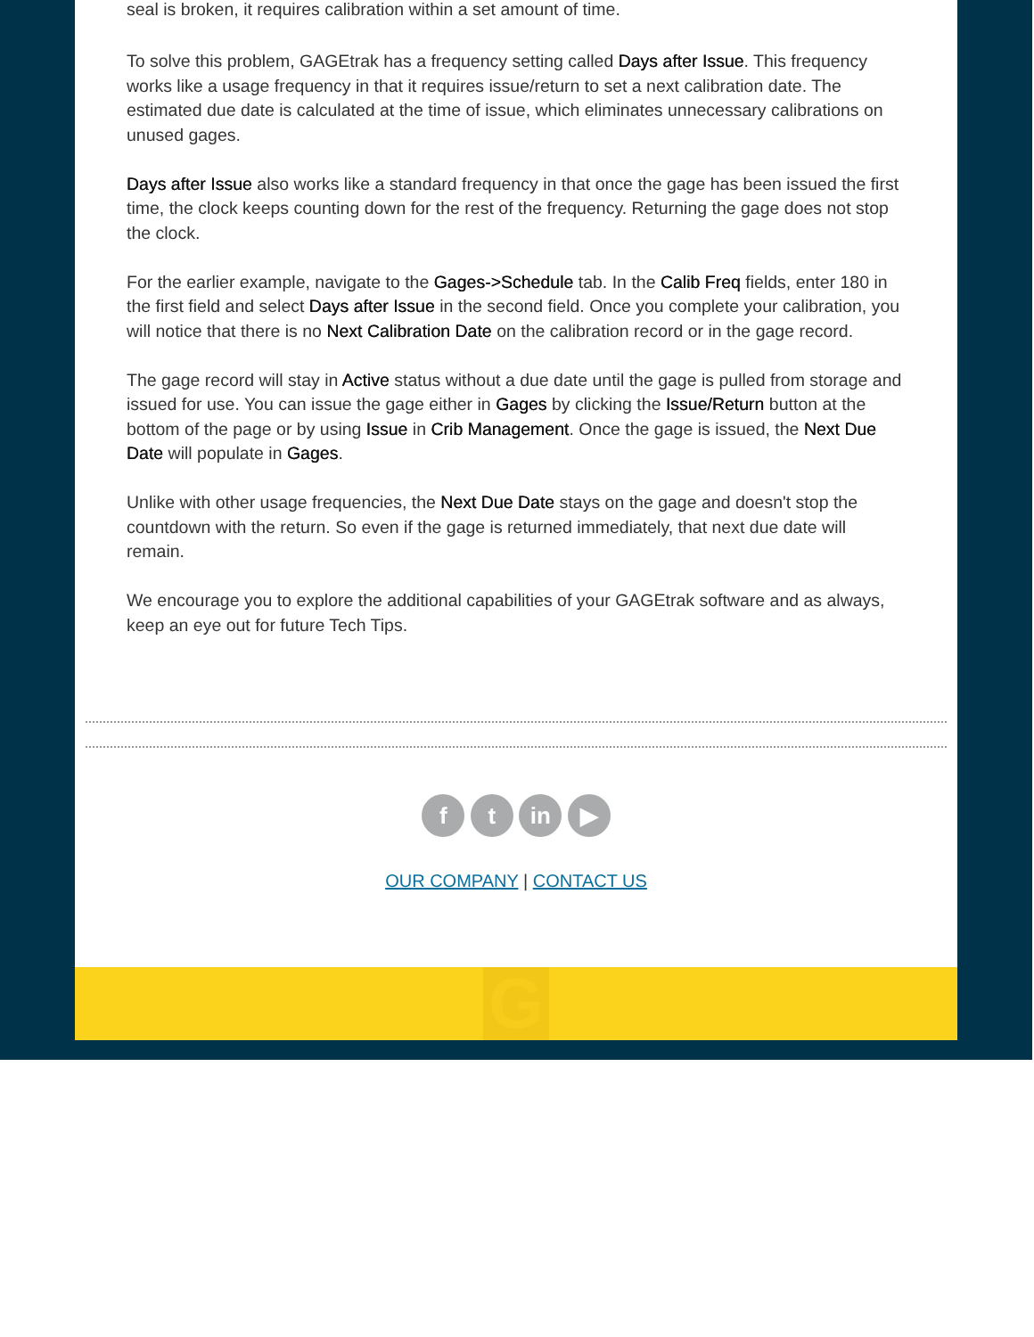seal is broken, it requires calibration within a set amount of time.
To solve this problem, GAGEtrak has a frequency setting called Days after Issue. This frequency works like a usage frequency in that it requires issue/return to set a next calibration date. The estimated due date is calculated at the time of issue, which eliminates unnecessary calibrations on unused gages.
Days after Issue also works like a standard frequency in that once the gage has been issued the first time, the clock keeps counting down for the rest of the frequency. Returning the gage does not stop the clock.
For the earlier example, navigate to the Gages->Schedule tab. In the Calib Freq fields, enter 180 in the first field and select Days after Issue in the second field. Once you complete your calibration, you will notice that there is no Next Calibration Date on the calibration record or in the gage record.
The gage record will stay in Active status without a due date until the gage is pulled from storage and issued for use. You can issue the gage either in Gages by clicking the Issue/Return button at the bottom of the page or by using Issue in Crib Management. Once the gage is issued, the Next Due Date will populate in Gages.
Unlike with other usage frequencies, the Next Due Date stays on the gage and doesn't stop the countdown with the return. So even if the gage is returned immediately, that next due date will remain.
We encourage you to explore the additional capabilities of your GAGEtrak software and as always, keep an eye out for future Tech Tips.
f t in ▶
OUR COMPANY | CONTACT US
G